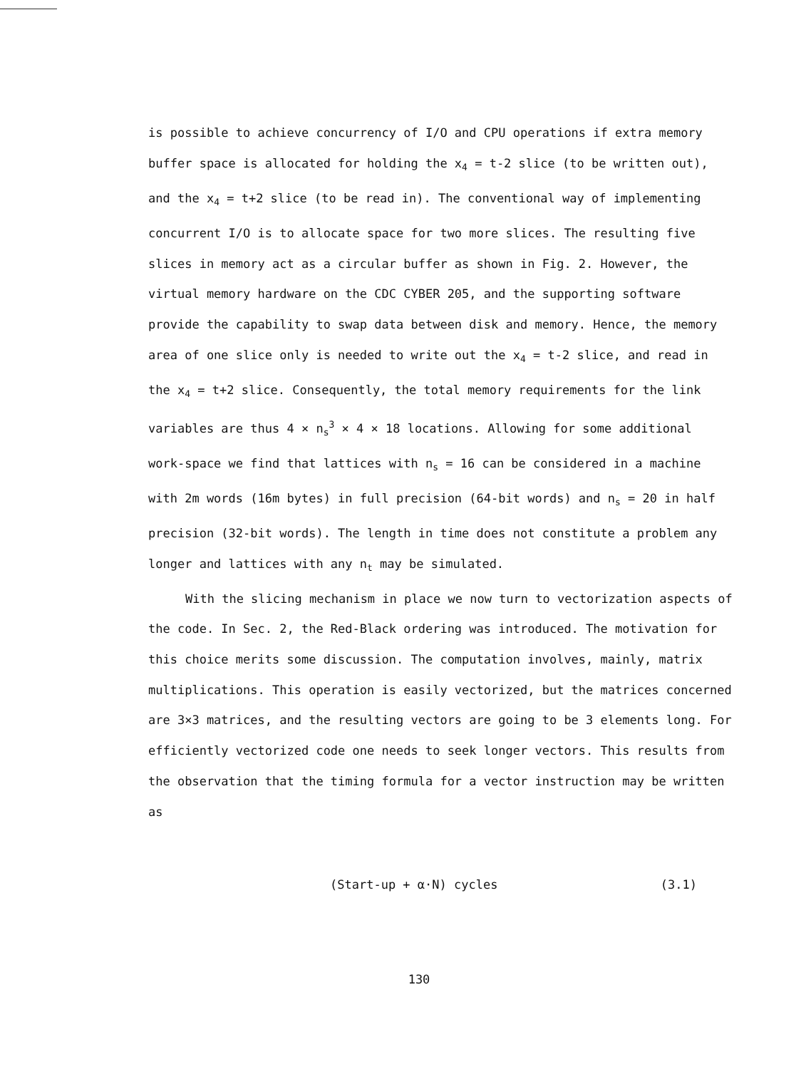is possible to achieve concurrency of I/O and CPU operations if extra memory buffer space is allocated for holding the x<sub>4</sub> = t-2 slice (to be written out), and the x<sub>4</sub> = t+2 slice (to be read in). The conventional way of implementing concurrent I/O is to allocate space for two more slices. The resulting five slices in memory act as a circular buffer as shown in Fig. 2. However, the virtual memory hardware on the CDC CYBER 205, and the supporting software provide the capability to swap data between disk and memory. Hence, the memory area of one slice only is needed to write out the x<sub>4</sub> = t-2 slice, and read in the x<sub>4</sub> = t+2 slice. Consequently, the total memory requirements for the link variables are thus 4 × n<sub>s</sub><sup>3</sup> × 4 × 18 locations. Allowing for some additional work-space we find that lattices with n<sub>s</sub> = 16 can be considered in a machine with 2m words (16m bytes) in full precision (64-bit words) and n<sub>s</sub> = 20 in half precision (32-bit words). The length in time does not constitute a problem any longer and lattices with any n<sub>t</sub> may be simulated.
With the slicing mechanism in place we now turn to vectorization aspects of the code. In Sec. 2, the Red-Black ordering was introduced. The motivation for this choice merits some discussion. The computation involves, mainly, matrix multiplications. This operation is easily vectorized, but the matrices concerned are 3×3 matrices, and the resulting vectors are going to be 3 elements long. For efficiently vectorized code one needs to seek longer vectors. This results from the observation that the timing formula for a vector instruction may be written as
(Start-up + α·N) cycles (3.1)
130